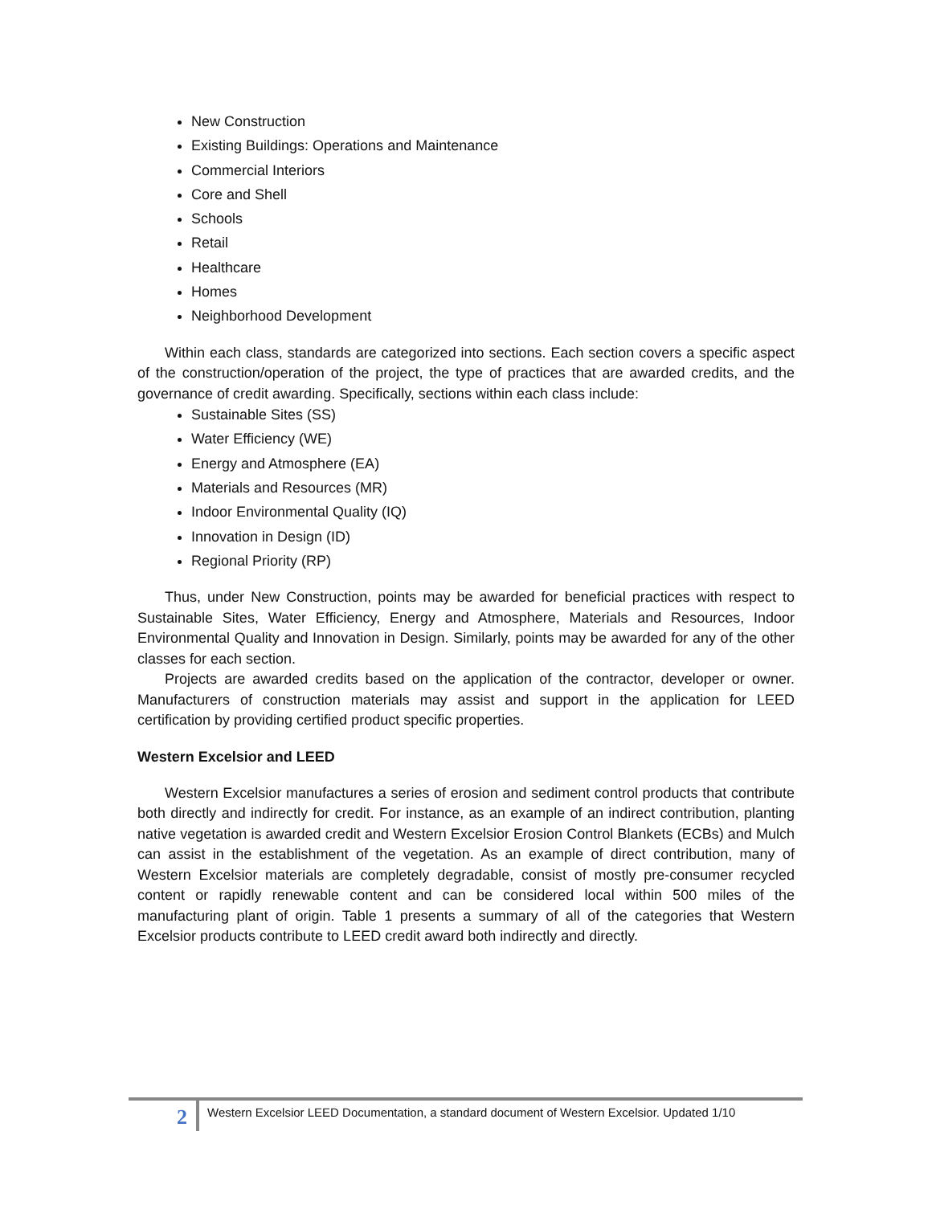New Construction
Existing Buildings: Operations and Maintenance
Commercial Interiors
Core and Shell
Schools
Retail
Healthcare
Homes
Neighborhood Development
Within each class, standards are categorized into sections. Each section covers a specific aspect of the construction/operation of the project, the type of practices that are awarded credits, and the governance of credit awarding. Specifically, sections within each class include:
Sustainable Sites (SS)
Water Efficiency (WE)
Energy and Atmosphere (EA)
Materials and Resources (MR)
Indoor Environmental Quality (IQ)
Innovation in Design (ID)
Regional Priority (RP)
Thus, under New Construction, points may be awarded for beneficial practices with respect to Sustainable Sites, Water Efficiency, Energy and Atmosphere, Materials and Resources, Indoor Environmental Quality and Innovation in Design. Similarly, points may be awarded for any of the other classes for each section.
Projects are awarded credits based on the application of the contractor, developer or owner. Manufacturers of construction materials may assist and support in the application for LEED certification by providing certified product specific properties.
Western Excelsior and LEED
Western Excelsior manufactures a series of erosion and sediment control products that contribute both directly and indirectly for credit. For instance, as an example of an indirect contribution, planting native vegetation is awarded credit and Western Excelsior Erosion Control Blankets (ECBs) and Mulch can assist in the establishment of the vegetation. As an example of direct contribution, many of Western Excelsior materials are completely degradable, consist of mostly pre-consumer recycled content or rapidly renewable content and can be considered local within 500 miles of the manufacturing plant of origin. Table 1 presents a summary of all of the categories that Western Excelsior products contribute to LEED credit award both indirectly and directly.
2
Western Excelsior LEED Documentation, a standard document of Western Excelsior. Updated 1/10